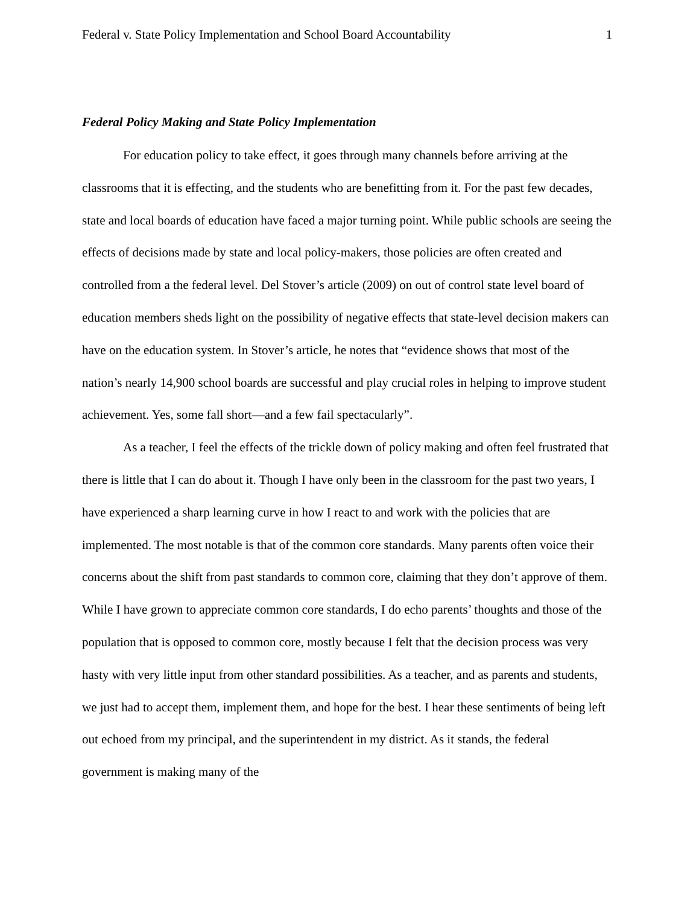Federal v. State Policy Implementation and School Board Accountability 1
Federal Policy Making and State Policy Implementation
For education policy to take effect, it goes through many channels before arriving at the classrooms that it is effecting, and the students who are benefitting from it. For the past few decades, state and local boards of education have faced a major turning point. While public schools are seeing the effects of decisions made by state and local policy-makers, those policies are often created and controlled from a the federal level. Del Stover’s article (2009) on out of control state level board of education members sheds light on the possibility of negative effects that state-level decision makers can have on the education system. In Stover’s article, he notes that “evidence shows that most of the nation’s nearly 14,900 school boards are successful and play crucial roles in helping to improve student achievement. Yes, some fall short—and a few fail spectacularly”.
As a teacher, I feel the effects of the trickle down of policy making and often feel frustrated that there is little that I can do about it. Though I have only been in the classroom for the past two years, I have experienced a sharp learning curve in how I react to and work with the policies that are implemented. The most notable is that of the common core standards. Many parents often voice their concerns about the shift from past standards to common core, claiming that they don’t approve of them. While I have grown to appreciate common core standards, I do echo parents’ thoughts and those of the population that is opposed to common core, mostly because I felt that the decision process was very hasty with very little input from other standard possibilities. As a teacher, and as parents and students, we just had to accept them, implement them, and hope for the best. I hear these sentiments of being left out echoed from my principal, and the superintendent in my district. As it stands, the federal government is making many of the